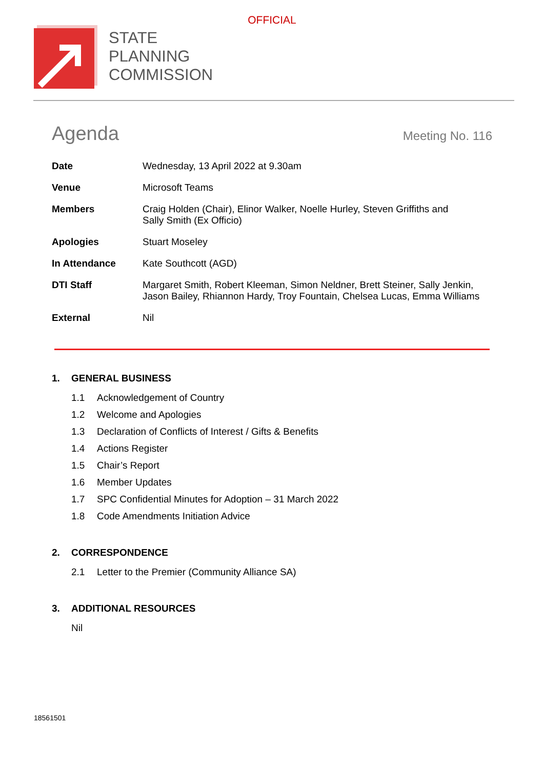OFFICIAL
STATE
PLANNING
COMMISSION
Agenda
Meeting No. 116
| Date | Wednesday, 13 April 2022 at 9.30am |
| Venue | Microsoft Teams |
| Members | Craig Holden (Chair), Elinor Walker, Noelle Hurley, Steven Griffiths and Sally Smith (Ex Officio) |
| Apologies | Stuart Moseley |
| In Attendance | Kate Southcott (AGD) |
| DTI Staff | Margaret Smith, Robert Kleeman, Simon Neldner, Brett Steiner, Sally Jenkin, Jason Bailey, Rhiannon Hardy, Troy Fountain, Chelsea Lucas, Emma Williams |
| External | Nil |
1. GENERAL BUSINESS
1.1 Acknowledgement of Country
1.2 Welcome and Apologies
1.3 Declaration of Conflicts of Interest / Gifts & Benefits
1.4 Actions Register
1.5 Chair’s Report
1.6 Member Updates
1.7 SPC Confidential Minutes for Adoption – 31 March 2022
1.8 Code Amendments Initiation Advice
2. CORRESPONDENCE
2.1 Letter to the Premier (Community Alliance SA)
3. ADDITIONAL RESOURCES
Nil
18561501